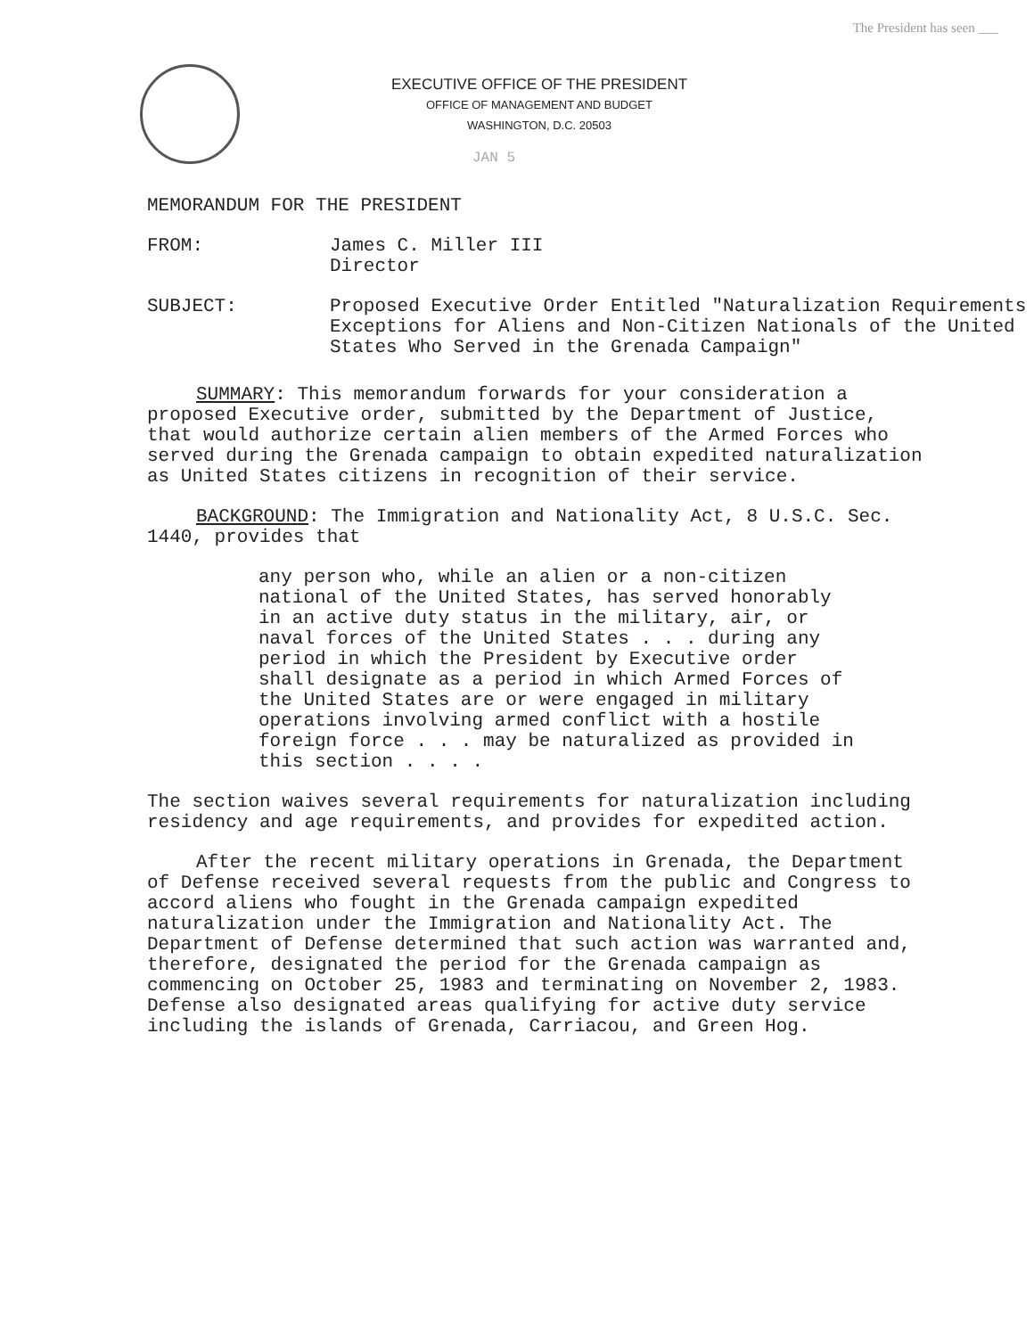The President has seen ___
EXECUTIVE OFFICE OF THE PRESIDENT
OFFICE OF MANAGEMENT AND BUDGET
WASHINGTON, D.C. 20503
JAN 5
MEMORANDUM FOR THE PRESIDENT
FROM: James C. Miller III
Director
SUBJECT: Proposed Executive Order Entitled "Naturalization Requirements Exceptions for Aliens and Non-Citizen Nationals of the United States Who Served in the Grenada Campaign"
SUMMARY: This memorandum forwards for your consideration a proposed Executive order, submitted by the Department of Justice, that would authorize certain alien members of the Armed Forces who served during the Grenada campaign to obtain expedited naturalization as United States citizens in recognition of their service.
BACKGROUND: The Immigration and Nationality Act, 8 U.S.C. Sec. 1440, provides that
any person who, while an alien or a non-citizen national of the United States, has served honorably in an active duty status in the military, air, or naval forces of the United States . . . during any period in which the President by Executive order shall designate as a period in which Armed Forces of the United States are or were engaged in military operations involving armed conflict with a hostile foreign force . . . may be naturalized as provided in this section . . . .
The section waives several requirements for naturalization including residency and age requirements, and provides for expedited action.
After the recent military operations in Grenada, the Department of Defense received several requests from the public and Congress to accord aliens who fought in the Grenada campaign expedited naturalization under the Immigration and Nationality Act. The Department of Defense determined that such action was warranted and, therefore, designated the period for the Grenada campaign as commencing on October 25, 1983 and terminating on November 2, 1983. Defense also designated areas qualifying for active duty service including the islands of Grenada, Carriacou, and Green Hog.